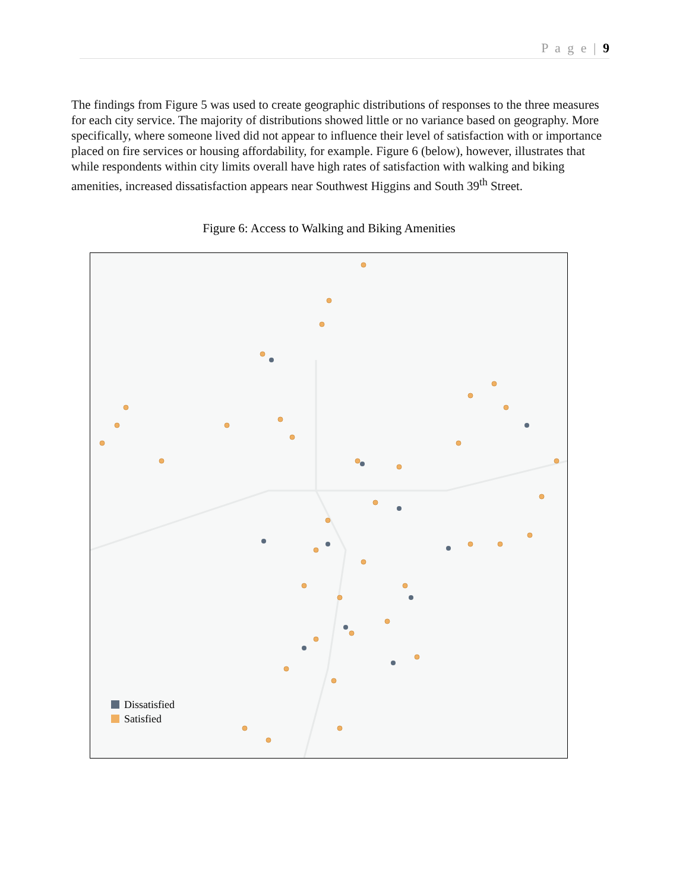P a g e | 9
The findings from Figure 5 was used to create geographic distributions of responses to the three measures for each city service. The majority of distributions showed little or no variance based on geography. More specifically, where someone lived did not appear to influence their level of satisfaction with or importance placed on fire services or housing affordability, for example. Figure 6 (below), however, illustrates that while respondents within city limits overall have high rates of satisfaction with walking and biking amenities, increased dissatisfaction appears near Southwest Higgins and South 39<sup>th</sup> Street.
Figure 6: Access to Walking and Biking Amenities
Dissatisfied
Satisfied